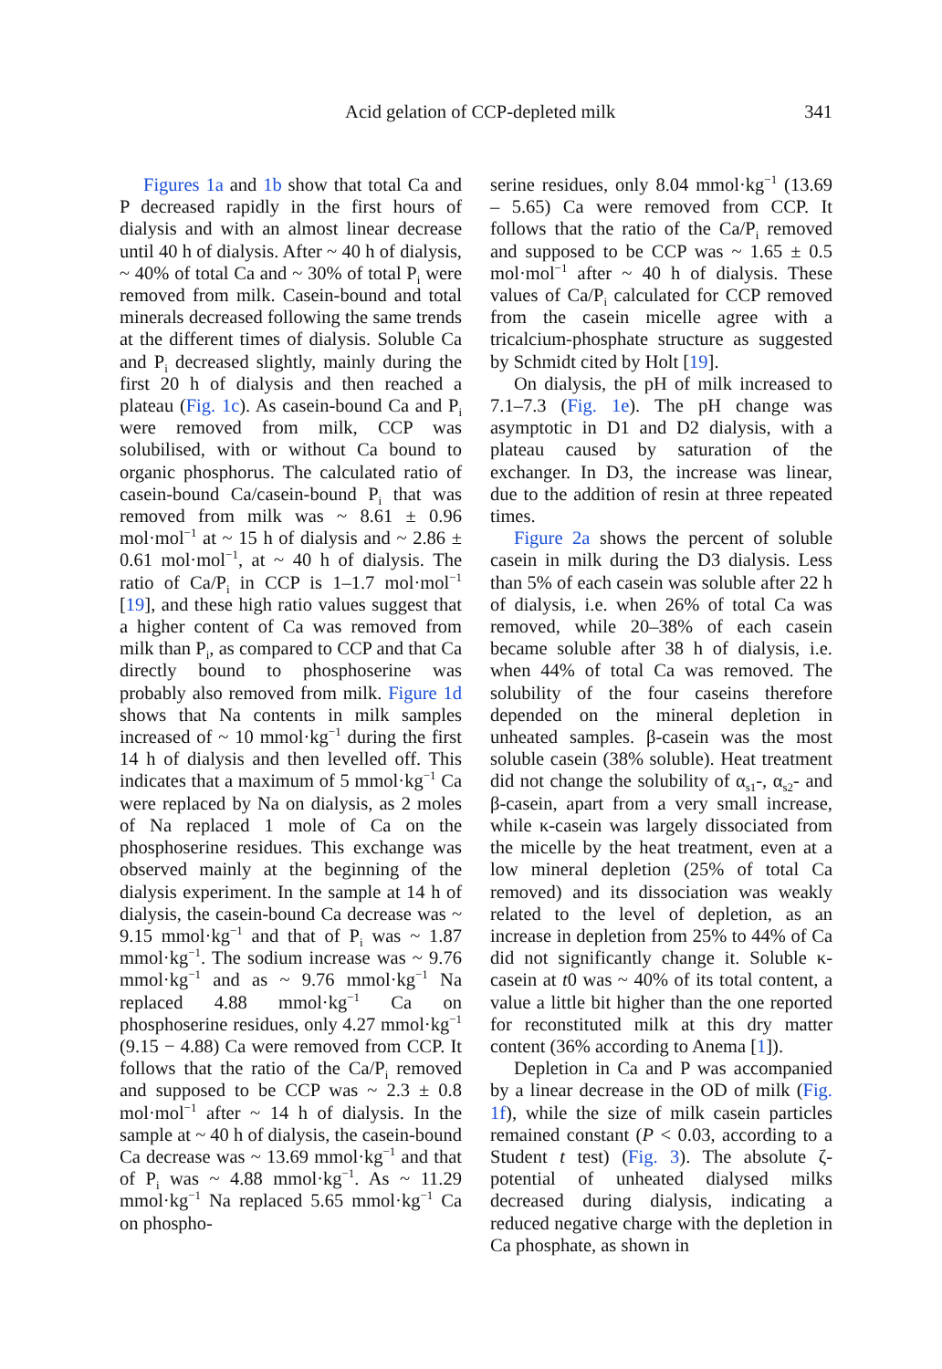Acid gelation of CCP-depleted milk 341
Figures 1a and 1b show that total Ca and P decreased rapidly in the first hours of dialysis and with an almost linear decrease until 40 h of dialysis. After ~ 40 h of dialysis, ~ 40% of total Ca and ~ 30% of total P<sub>i</sub> were removed from milk. Casein-bound and total minerals decreased following the same trends at the different times of dialysis. Soluble Ca and P<sub>i</sub> decreased slightly, mainly during the first 20 h of dialysis and then reached a plateau (Fig. 1c). As casein-bound Ca and P<sub>i</sub> were removed from milk, CCP was solubilised, with or without Ca bound to organic phosphorus. The calculated ratio of casein-bound Ca/casein-bound P<sub>i</sub> that was removed from milk was ~ 8.61 ± 0.96 mol·mol<sup>−1</sup> at ~ 15 h of dialysis and ~ 2.86 ± 0.61 mol·mol<sup>−1</sup>, at ~ 40 h of dialysis. The ratio of Ca/P<sub>i</sub> in CCP is 1–1.7 mol·mol<sup>−1</sup> [19], and these high ratio values suggest that a higher content of Ca was removed from milk than P<sub>i</sub>, as compared to CCP and that Ca directly bound to phosphoserine was probably also removed from milk. Figure 1d shows that Na contents in milk samples increased of ~ 10 mmol·kg<sup>−1</sup> during the first 14 h of dialysis and then levelled off. This indicates that a maximum of 5 mmol·kg<sup>−1</sup> Ca were replaced by Na on dialysis, as 2 moles of Na replaced 1 mole of Ca on the phosphoserine residues. This exchange was observed mainly at the beginning of the dialysis experiment. In the sample at 14 h of dialysis, the casein-bound Ca decrease was ~ 9.15 mmol·kg<sup>−1</sup> and that of P<sub>i</sub> was ~ 1.87 mmol·kg<sup>−1</sup>. The sodium increase was ~ 9.76 mmol·kg<sup>−1</sup> and as ~ 9.76 mmol·kg<sup>−1</sup> Na replaced 4.88 mmol·kg<sup>−1</sup> Ca on phosphoserine residues, only 4.27 mmol·kg<sup>−1</sup> (9.15 − 4.88) Ca were removed from CCP. It follows that the ratio of the Ca/P<sub>i</sub> removed and supposed to be CCP was ~ 2.3 ± 0.8 mol·mol<sup>−1</sup> after ~ 14 h of dialysis. In the sample at ~ 40 h of dialysis, the casein-bound Ca decrease was ~ 13.69 mmol·kg<sup>−1</sup> and that of P<sub>i</sub> was ~ 4.88 mmol·kg<sup>−1</sup>. As ~ 11.29 mmol·kg<sup>−1</sup> Na replaced 5.65 mmol·kg<sup>−1</sup> Ca on phospho-
serine residues, only 8.04 mmol·kg<sup>−1</sup> (13.69 – 5.65) Ca were removed from CCP. It follows that the ratio of the Ca/P<sub>i</sub> removed and supposed to be CCP was ~ 1.65 ± 0.5 mol·mol<sup>−1</sup> after ~ 40 h of dialysis. These values of Ca/P<sub>i</sub> calculated for CCP removed from the casein micelle agree with a tricalcium-phosphate structure as suggested by Schmidt cited by Holt [19].
On dialysis, the pH of milk increased to 7.1–7.3 (Fig. 1e). The pH change was asymptotic in D1 and D2 dialysis, with a plateau caused by saturation of the exchanger. In D3, the increase was linear, due to the addition of resin at three repeated times.
Figure 2a shows the percent of soluble casein in milk during the D3 dialysis. Less than 5% of each casein was soluble after 22 h of dialysis, i.e. when 26% of total Ca was removed, while 20–38% of each casein became soluble after 38 h of dialysis, i.e. when 44% of total Ca was removed. The solubility of the four caseins therefore depended on the mineral depletion in unheated samples. β-casein was the most soluble casein (38% soluble). Heat treatment did not change the solubility of α<sub>s1</sub>-, α<sub>s2</sub>- and β-casein, apart from a very small increase, while κ-casein was largely dissociated from the micelle by the heat treatment, even at a low mineral depletion (25% of total Ca removed) and its dissociation was weakly related to the level of depletion, as an increase in depletion from 25% to 44% of Ca did not significantly change it. Soluble κ-casein at t0 was ~ 40% of its total content, a value a little bit higher than the one reported for reconstituted milk at this dry matter content (36% according to Anema [1]).
Depletion in Ca and P was accompanied by a linear decrease in the OD of milk (Fig. 1f), while the size of milk casein particles remained constant (P < 0.03, according to a Student t test) (Fig. 3). The absolute ζ-potential of unheated dialysed milks decreased during dialysis, indicating a reduced negative charge with the depletion in Ca phosphate, as shown in